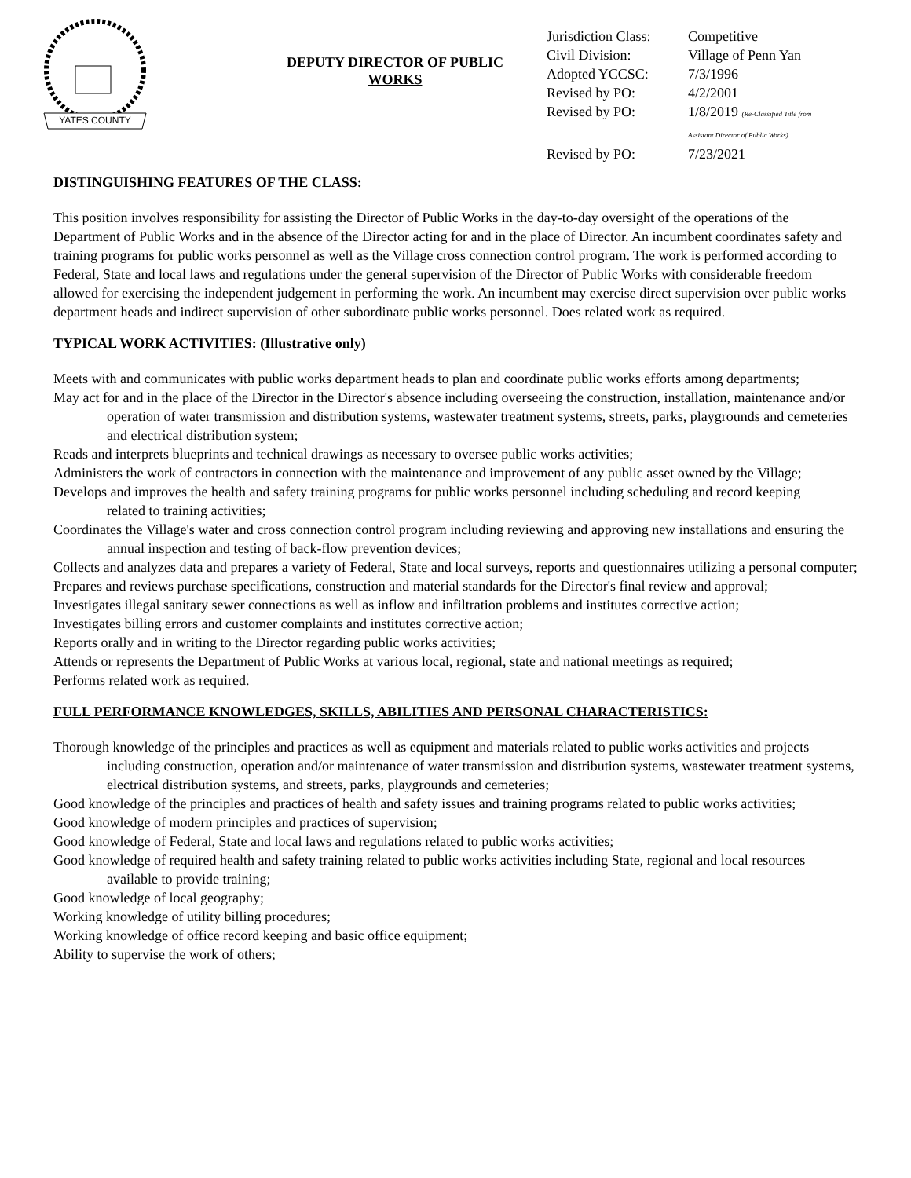YATES COUNTY
DEPUTY DIRECTOR OF PUBLIC WORKS
| Jurisdiction Class: | Competitive |
| Civil Division: | Village of Penn Yan |
| Adopted YCCSC: | 7/3/1996 |
| Revised by PO: | 4/2/2001 |
| Revised by PO: | 1/8/2019 (Re-Classified Title from Assistant Director of Public Works) |
| Revised by PO: | 7/23/2021 |
DISTINGUISHING FEATURES OF THE CLASS:
This position involves responsibility for assisting the Director of Public Works in the day-to-day oversight of the operations of the Department of Public Works and in the absence of the Director acting for and in the place of Director. An incumbent coordinates safety and training programs for public works personnel as well as the Village cross connection control program. The work is performed according to Federal, State and local laws and regulations under the general supervision of the Director of Public Works with considerable freedom allowed for exercising the independent judgement in performing the work. An incumbent may exercise direct supervision over public works department heads and indirect supervision of other subordinate public works personnel. Does related work as required.
TYPICAL WORK ACTIVITIES: (Illustrative only)
Meets with and communicates with public works department heads to plan and coordinate public works efforts among departments;
May act for and in the place of the Director in the Director's absence including overseeing the construction, installation, maintenance and/or operation of water transmission and distribution systems, wastewater treatment systems, streets, parks, playgrounds and cemeteries and electrical distribution system;
Reads and interprets blueprints and technical drawings as necessary to oversee public works activities;
Administers the work of contractors in connection with the maintenance and improvement of any public asset owned by the Village;
Develops and improves the health and safety training programs for public works personnel including scheduling and record keeping
related to training activities;
Coordinates the Village's water and cross connection control program including reviewing and approving new installations and ensuring the annual inspection and testing of back-flow prevention devices;
Collects and analyzes data and prepares a variety of Federal, State and local surveys, reports and questionnaires utilizing a personal computer;
Prepares and reviews purchase specifications, construction and material standards for the Director's final review and approval;
Investigates illegal sanitary sewer connections as well as inflow and infiltration problems and institutes corrective action;
Investigates billing errors and customer complaints and institutes corrective action;
Reports orally and in writing to the Director regarding public works activities;
Attends or represents the Department of Public Works at various local, regional, state and national meetings as required;
Performs related work as required.
FULL PERFORMANCE KNOWLEDGES, SKILLS, ABILITIES AND PERSONAL CHARACTERISTICS:
Thorough knowledge of the principles and practices as well as equipment and materials related to public works activities and projects including construction, operation and/or maintenance of water transmission and distribution systems, wastewater treatment systems, electrical distribution systems, and streets, parks, playgrounds and cemeteries;
Good knowledge of the principles and practices of health and safety issues and training programs related to public works activities;
Good knowledge of modern principles and practices of supervision;
Good knowledge of Federal, State and local laws and regulations related to public works activities;
Good knowledge of required health and safety training related to public works activities including State, regional and local resources available to provide training;
Good knowledge of local geography;
Working knowledge of utility billing procedures;
Working knowledge of office record keeping and basic office equipment;
Ability to supervise the work of others;